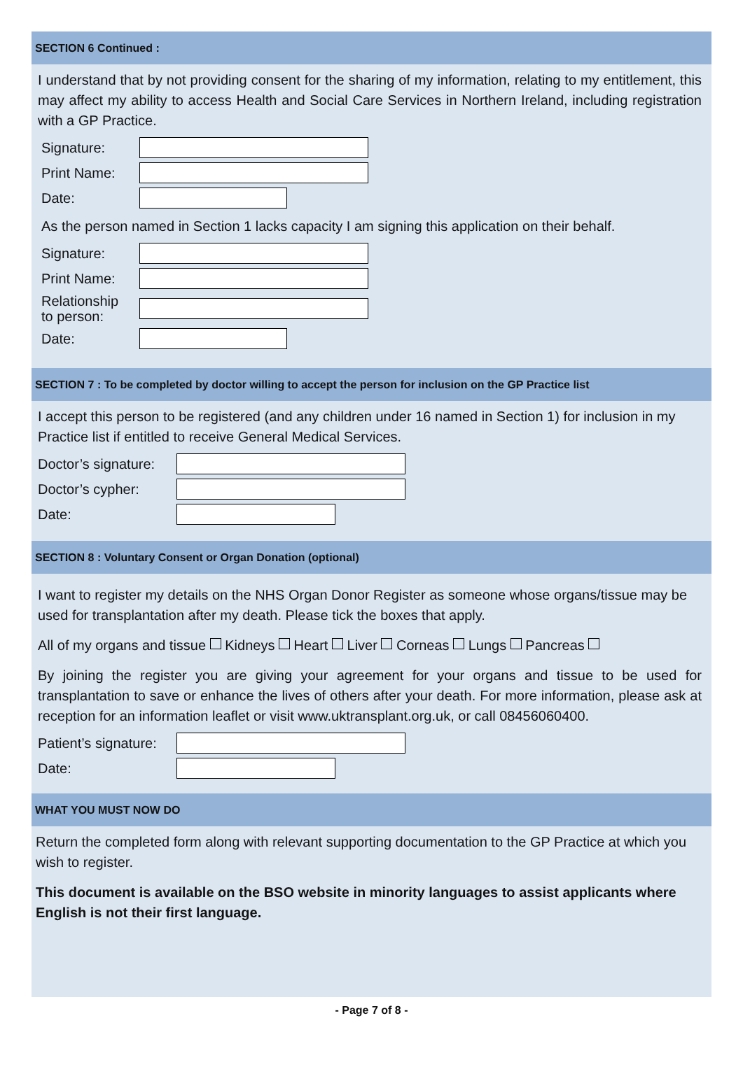SECTION 6 Continued :
I understand that by not providing consent for the sharing of my information, relating to my entitlement, this may affect my ability to access Health and Social Care Services in Northern Ireland, including registration with a GP Practice.
| Signature: | |
| Print Name: | |
| Date: | |
As the person named in Section 1 lacks capacity I am signing this application on their behalf.
| Signature: | |
| Print Name: | |
| Relationship to person: | |
| Date: | |
SECTION 7 : To be completed by doctor willing to accept the person for inclusion on the GP Practice list
I accept this person to be registered (and any children under 16 named in Section 1) for inclusion in my Practice list if entitled to receive General Medical Services.
| Doctor’s signature: | |
| Doctor’s cypher: | |
| Date: | |
SECTION 8 : Voluntary Consent or Organ Donation (optional)
I want to register my details on the NHS Organ Donor Register as someone whose organs/tissue may be used for transplantation after my death. Please tick the boxes that apply.
All of my organs and tissue Kidneys Heart Liver Corneas Lungs Pancreas
By joining the register you are giving your agreement for your organs and tissue to be used for transplantation to save or enhance the lives of others after your death. For more information, please ask at reception for an information leaflet or visit www.uktransplant.org.uk, or call 08456060400.
| Patient’s signature: | |
| Date: | |
WHAT YOU MUST NOW DO
Return the completed form along with relevant supporting documentation to the GP Practice at which you wish to register.
This document is available on the BSO website in minority languages to assist applicants where English is not their first language.
- Page 7 of 8 -